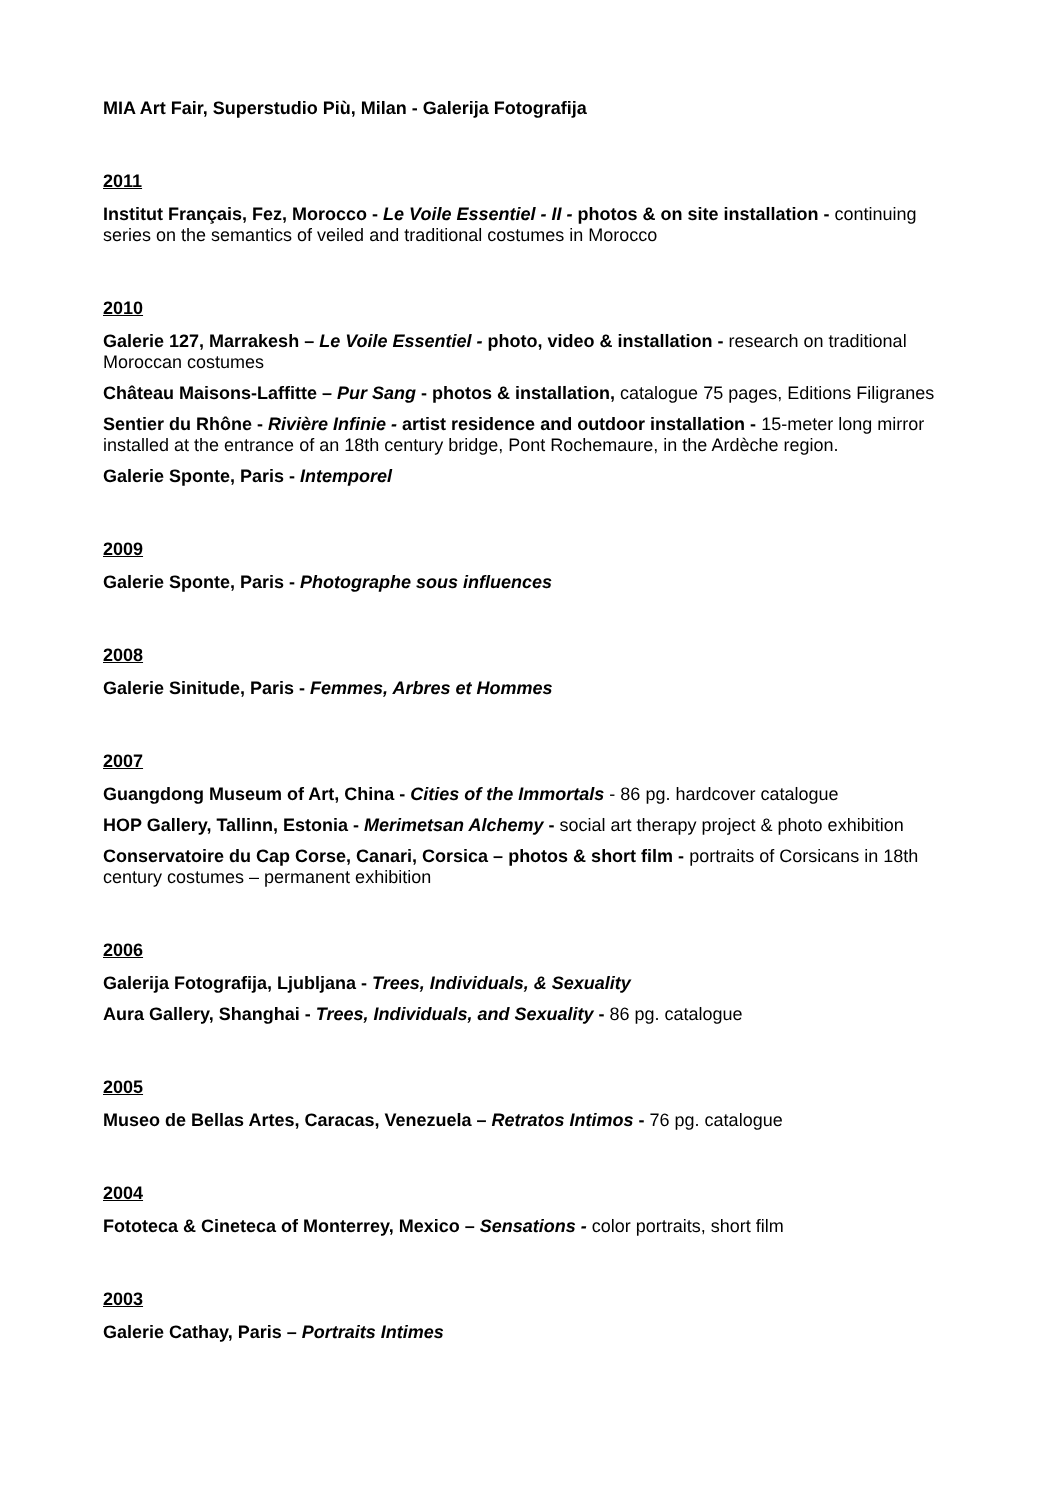MIA Art Fair, Superstudio Più, Milan - Galerija Fotografija
2011
Institut Français, Fez, Morocco - Le Voile Essentiel - II - photos & on site installation - continuing series on the semantics of veiled and traditional costumes in Morocco
2010
Galerie 127, Marrakesh – Le Voile Essentiel - photo, video & installation - research on traditional Moroccan costumes
Château Maisons-Laffitte – Pur Sang - photos & installation, catalogue 75 pages, Editions Filigranes
Sentier du Rhône - Rivière Infinie - artist residence and outdoor installation - 15-meter long mirror installed at the entrance of an 18th century bridge, Pont Rochemaure, in the Ardèche region.
Galerie Sponte, Paris - Intemporel
2009
Galerie Sponte, Paris - Photographe sous influences
2008
Galerie Sinitude, Paris - Femmes, Arbres et Hommes
2007
Guangdong Museum of Art, China - Cities of the Immortals - 86 pg. hardcover catalogue
HOP Gallery, Tallinn, Estonia - Merimetsan Alchemy - social art therapy project & photo exhibition
Conservatoire du Cap Corse, Canari, Corsica – photos & short film - portraits of Corsicans in 18th century costumes – permanent exhibition
2006
Galerija Fotografija, Ljubljana - Trees, Individuals, & Sexuality
Aura Gallery, Shanghai - Trees, Individuals, and Sexuality - 86 pg. catalogue
2005
Museo de Bellas Artes, Caracas, Venezuela – Retratos Intimos - 76 pg. catalogue
2004
Fototeca & Cineteca of Monterrey, Mexico – Sensations - color portraits, short film
2003
Galerie Cathay, Paris – Portraits Intimes